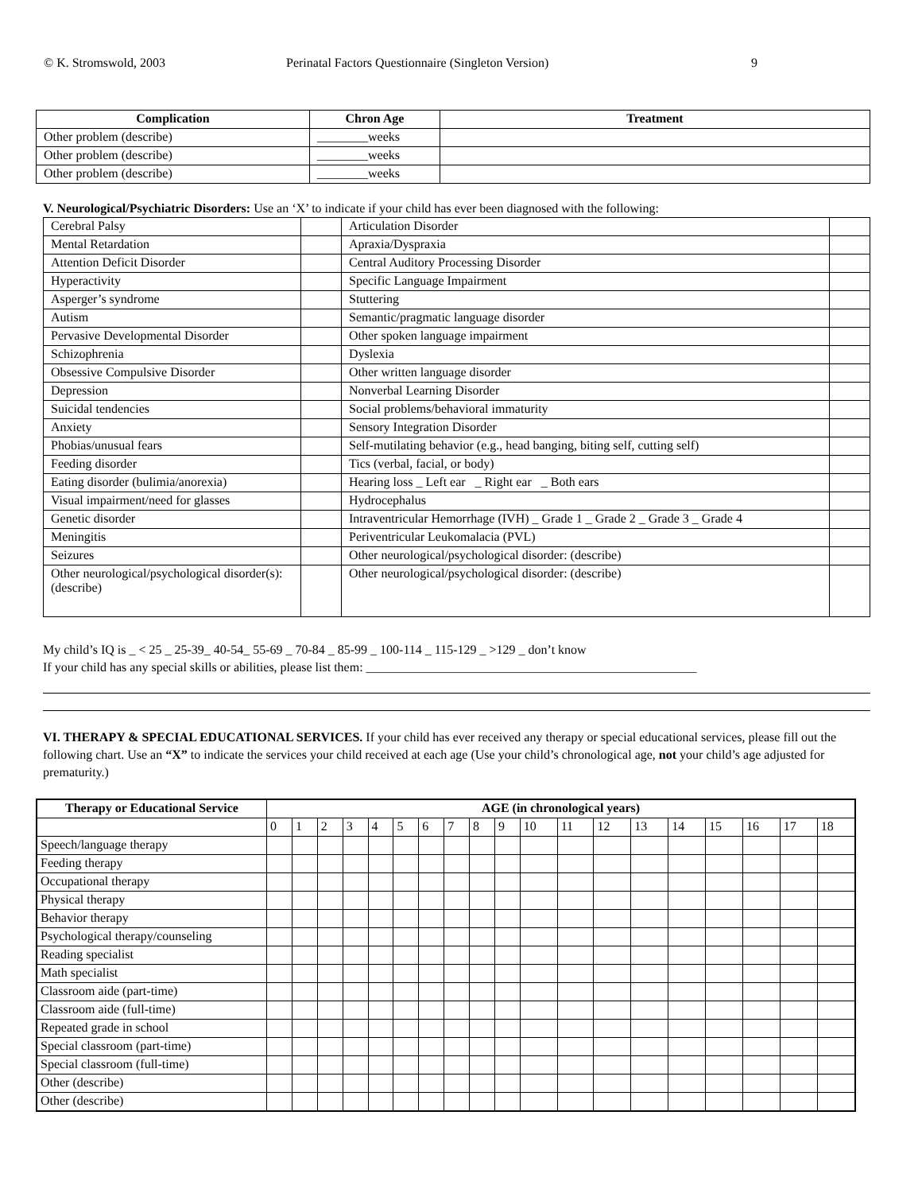© K. Stromswold, 2003 Perinatal Factors Questionnaire (Singleton Version) 9
| Complication | Chron Age | Treatment |
| --- | --- | --- |
| Other problem (describe) | ________weeks | |
| Other problem (describe) | ________weeks | |
| Other problem (describe) | ________weeks | |
V. Neurological/Psychiatric Disorders: Use an ‘X’ to indicate if your child has ever been diagnosed with the following:
| Cerebral Palsy | | Articulation Disorder | |
| Mental Retardation | | Apraxia/Dyspraxia | |
| Attention Deficit Disorder | | Central Auditory Processing Disorder | |
| Hyperactivity | | Specific Language Impairment | |
| Asperger’s syndrome | | Stuttering | |
| Autism | | Semantic/pragmatic language disorder | |
| Pervasive Developmental Disorder | | Other spoken language impairment | |
| Schizophrenia | | Dyslexia | |
| Obsessive Compulsive Disorder | | Other written language disorder | |
| Depression | | Nonverbal Learning Disorder | |
| Suicidal tendencies | | Social problems/behavioral immaturity | |
| Anxiety | | Sensory Integration Disorder | |
| Phobias/unusual fears | | Self-mutilating behavior (e.g., head banging, biting self, cutting self) | |
| Feeding disorder | | Tics (verbal, facial, or body) | |
| Eating disorder (bulimia/anorexia) | | Hearing loss _ Left ear _ Right ear _ Both ears | |
| Visual impairment/need for glasses | | Hydrocephalus | |
| Genetic disorder | | Intraventricular Hemorrhage (IVH) _ Grade 1 _ Grade 2 _ Grade 3 _ Grade 4 | |
| Meningitis | | Periventricular Leukomalacia (PVL) | |
| Seizures | | Other neurological/psychological disorder: (describe) | |
| Other neurological/psychological disorder(s): (describe) | | Other neurological/psychological disorder: (describe) | |
My child’s IQ is _ < 25 _ 25-39_ 40-54_ 55-69 _ 70-84 _ 85-99 _ 100-114 _ 115-129 _ >129 _ don’t know
If your child has any special skills or abilities, please list them: ____________________________________________________
VI. THERAPY & SPECIAL EDUCATIONAL SERVICES. If your child has ever received any therapy or special educational services, please fill out the following chart. Use an “X” to indicate the services your child received at each age (Use your child’s chronological age, not your child’s age adjusted for prematurity.)
| Therapy or Educational Service | AGE (in chronological years) | | | | | | | | | | | | | | | | | | |
| --- | --- | --- | --- | --- | --- | --- | --- | --- | --- | --- | --- | --- | --- | --- | --- | --- | --- | --- | --- |
| | 0 | 1 | 2 | 3 | 4 | 5 | 6 | 7 | 8 | 9 | 10 | 11 | 12 | 13 | 14 | 15 | 16 | 17 | 18 |
| Speech/language therapy | | | | | | | | | | | | | | | | | | | |
| Feeding therapy | | | | | | | | | | | | | | | | | | | |
| Occupational therapy | | | | | | | | | | | | | | | | | | | |
| Physical therapy | | | | | | | | | | | | | | | | | | | |
| Behavior therapy | | | | | | | | | | | | | | | | | | | |
| Psychological therapy/counseling | | | | | | | | | | | | | | | | | | | |
| Reading specialist | | | | | | | | | | | | | | | | | | | |
| Math specialist | | | | | | | | | | | | | | | | | | | |
| Classroom aide (part-time) | | | | | | | | | | | | | | | | | | | |
| Classroom aide (full-time) | | | | | | | | | | | | | | | | | | | |
| Repeated grade in school | | | | | | | | | | | | | | | | | | | |
| Special classroom (part-time) | | | | | | | | | | | | | | | | | | | |
| Special classroom (full-time) | | | | | | | | | | | | | | | | | | | |
| Other (describe) | | | | | | | | | | | | | | | | | | | |
| Other (describe) | | | | | | | | | | | | | | | | | | | |